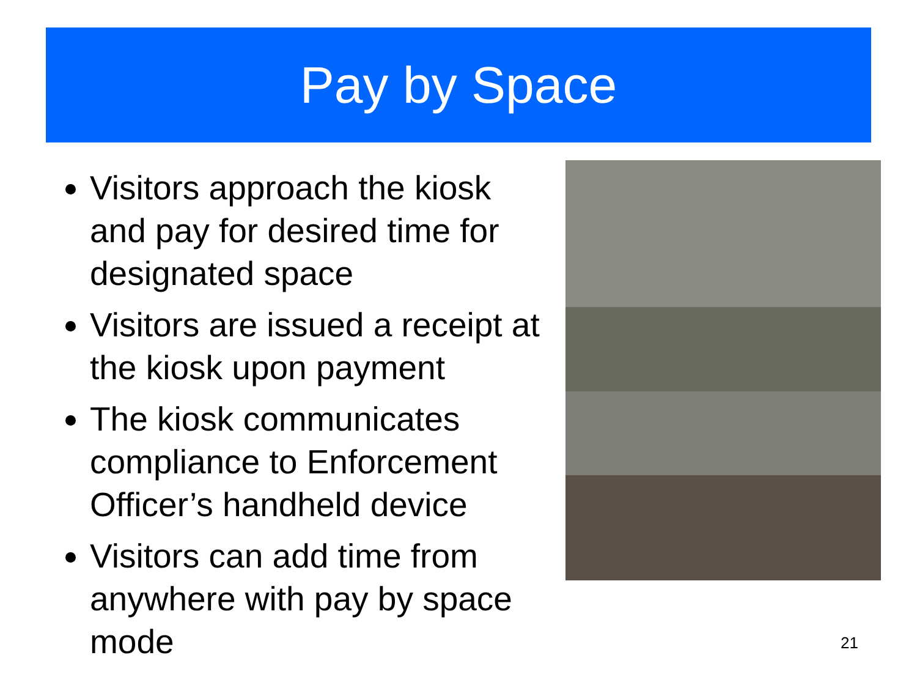Pay by Space
Visitors approach the kiosk and pay for desired time for designated space
Visitors are issued a receipt at the kiosk upon payment
The kiosk communicates compliance to Enforcement Officer’s handheld device
Visitors can add time from anywhere with pay by space mode
21